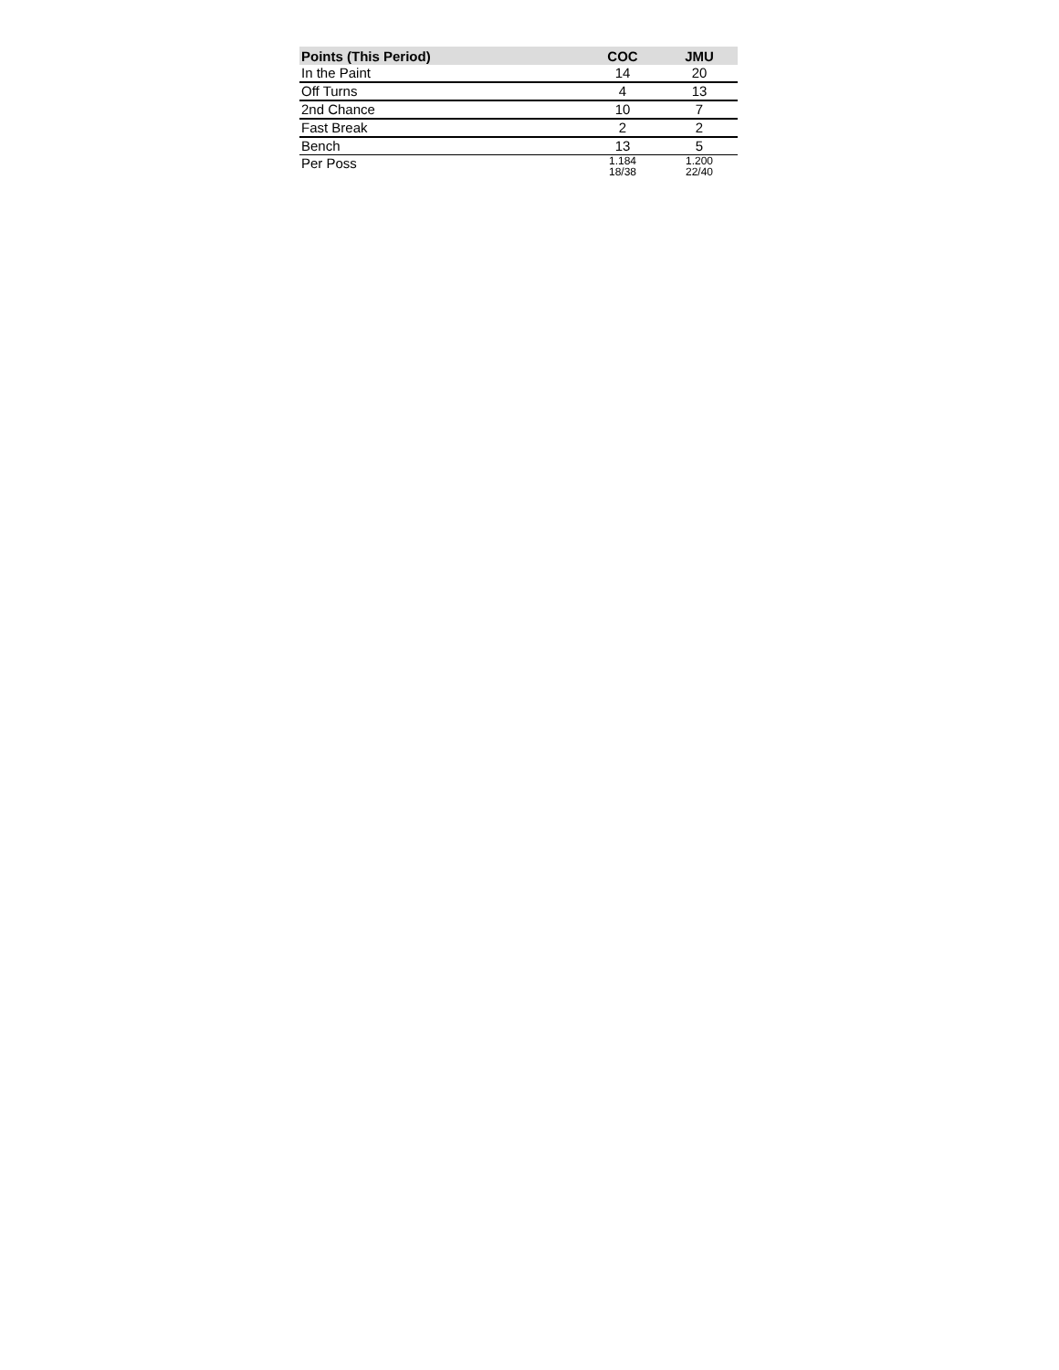| Points (This Period) | COC | JMU |
| --- | --- | --- |
| In the Paint | 14 | 20 |
| Off Turns | 4 | 13 |
| 2nd Chance | 10 | 7 |
| Fast Break | 2 | 2 |
| Bench | 13 | 5 |
| Per Poss | 1.184 18/38 | 1.200 22/40 |